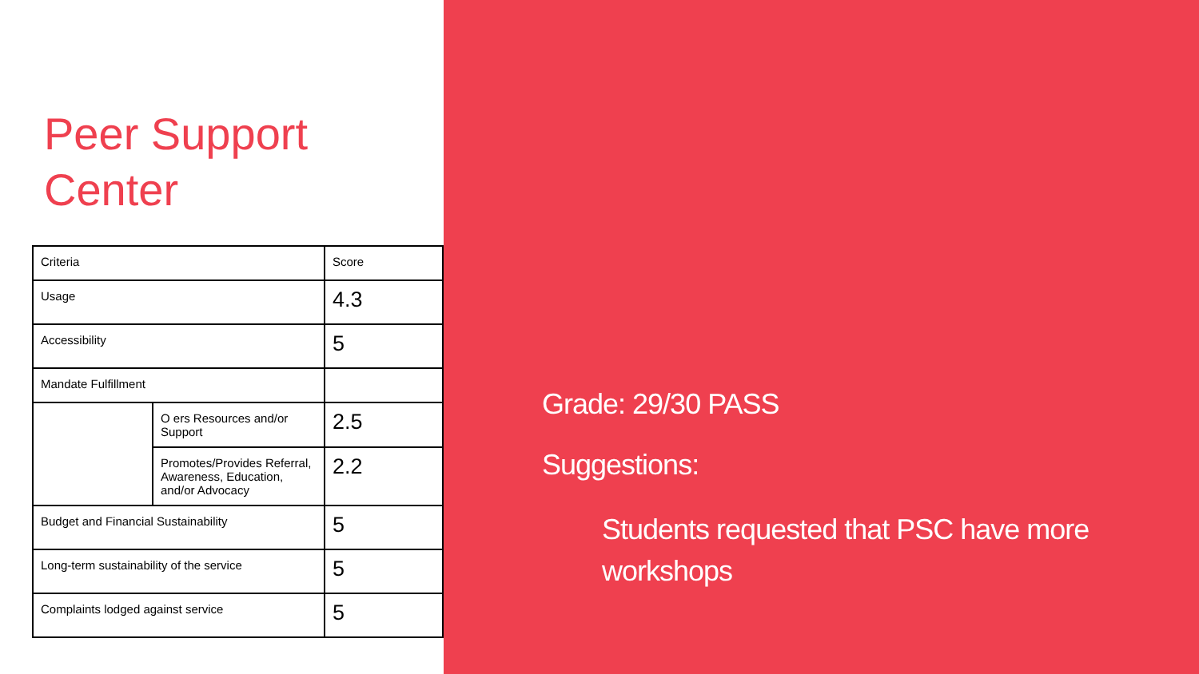Peer Support
Center
| Criteria | | Score |
| Usage | | 4.3 |
| Accessibility | | 5 |
| Mandate Fulfillment | | |
| | O ers Resources and/or Support | 2.5 |
| | Promotes/Provides Referral, Awareness, Education, and/or Advocacy | 2.2 |
| Budget and Financial Sustainability | | 5 |
| Long-term sustainability of the service | | 5 |
| Complaints lodged against service | | 5 |
Grade: 29/30 PASS
Suggestions:
Students requested that PSC have more workshops